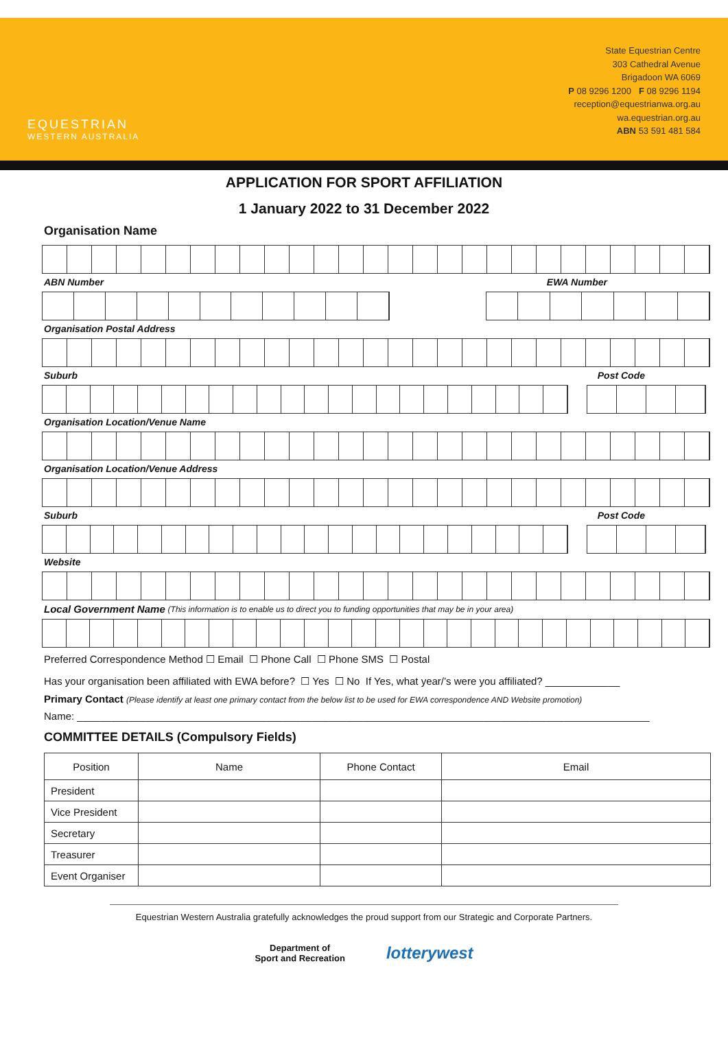EQUESTRIAN
WESTERN AUSTRALIA
State Equestrian Centre
303 Cathedral Avenue
Brigadoon WA 6069
P 08 9296 1200 F 08 9296 1194
reception@equestrianwa.org.au
wa.equestrian.org.au
ABN 53 591 481 584
APPLICATION FOR SPORT AFFILIATION
1 January 2022 to 31 December 2022
Organisation Name
ABN Number EWA Number
Organisation Postal Address
Suburb Post Code
Organisation Location/Venue Name
Organisation Location/Venue Address
Suburb Post Code
Website
Local Government Name (This information is to enable us to direct you to funding opportunities that may be in your area)
Preferred Correspondence Method ☐ Email ☐ Phone Call ☐ Phone SMS ☐ Postal
Has your organisation been affiliated with EWA before? ☐ Yes ☐ No If Yes, what year/’s were you affiliated? _____________
Primary Contact (Please identify at least one primary contact from the below list to be used for EWA correspondence AND Website promotion)
Name: ____________________________________________________________________________________________________
COMMITTEE DETAILS (Compulsory Fields)
| Position | Name | Phone Contact | Email |
| --- | --- | --- | --- |
| President | | | |
| Vice President | | | |
| Secretary | | | |
| Treasurer | | | |
| Event Organiser | | | |
Equestrian Western Australia gratefully acknowledges the proud support from our Strategic and Corporate Partners.
Department of
Sport and Recreation lotterywest